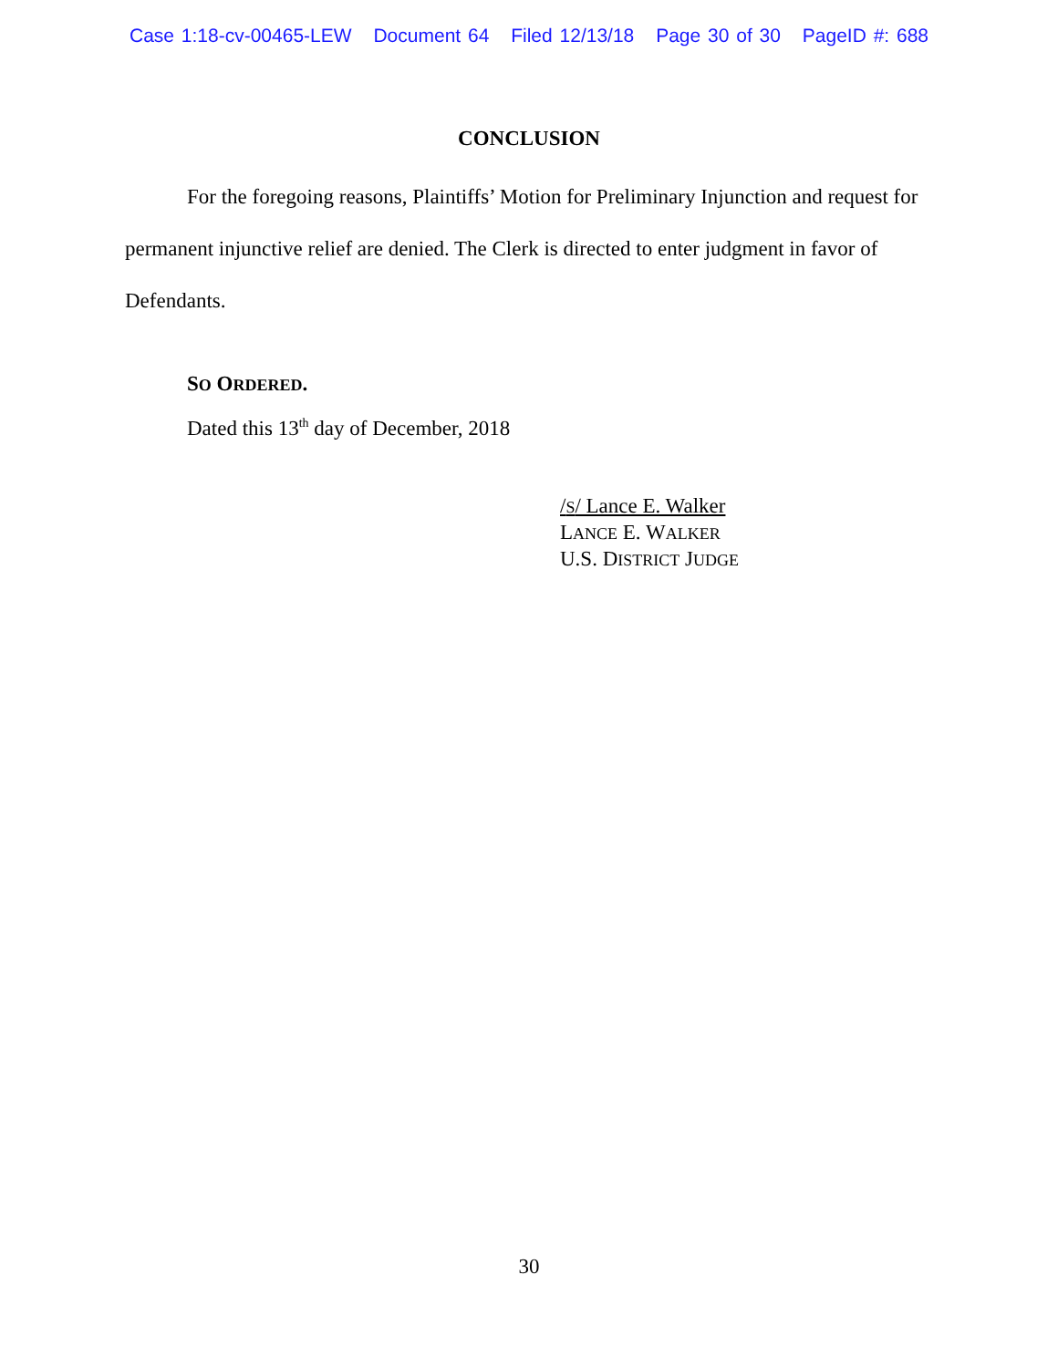Case 1:18-cv-00465-LEW Document 64 Filed 12/13/18 Page 30 of 30 PageID #: 688
CONCLUSION
For the foregoing reasons, Plaintiffs’ Motion for Preliminary Injunction and request for permanent injunctive relief are denied. The Clerk is directed to enter judgment in favor of Defendants.
SO ORDERED.
Dated this 13<sup>th</sup> day of December, 2018
/S/ Lance E. Walker
LANCE E. WALKER
U.S. DISTRICT JUDGE
30